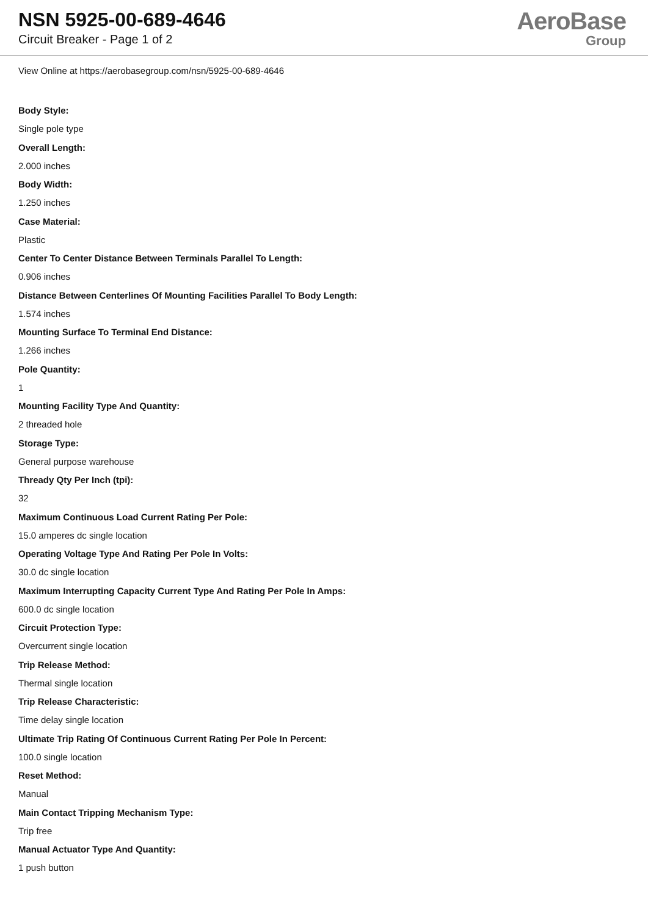NSN 5925-00-689-4646
Circuit Breaker - Page 1 of 2
AeroBase
Group
View Online at https://aerobasegroup.com/nsn/5925-00-689-4646
Body Style:
Single pole type
Overall Length:
2.000 inches
Body Width:
1.250 inches
Case Material:
Plastic
Center To Center Distance Between Terminals Parallel To Length:
0.906 inches
Distance Between Centerlines Of Mounting Facilities Parallel To Body Length:
1.574 inches
Mounting Surface To Terminal End Distance:
1.266 inches
Pole Quantity:
1
Mounting Facility Type And Quantity:
2 threaded hole
Storage Type:
General purpose warehouse
Thready Qty Per Inch (tpi):
32
Maximum Continuous Load Current Rating Per Pole:
15.0 amperes dc single location
Operating Voltage Type And Rating Per Pole In Volts:
30.0 dc single location
Maximum Interrupting Capacity Current Type And Rating Per Pole In Amps:
600.0 dc single location
Circuit Protection Type:
Overcurrent single location
Trip Release Method:
Thermal single location
Trip Release Characteristic:
Time delay single location
Ultimate Trip Rating Of Continuous Current Rating Per Pole In Percent:
100.0 single location
Reset Method:
Manual
Main Contact Tripping Mechanism Type:
Trip free
Manual Actuator Type And Quantity:
1 push button